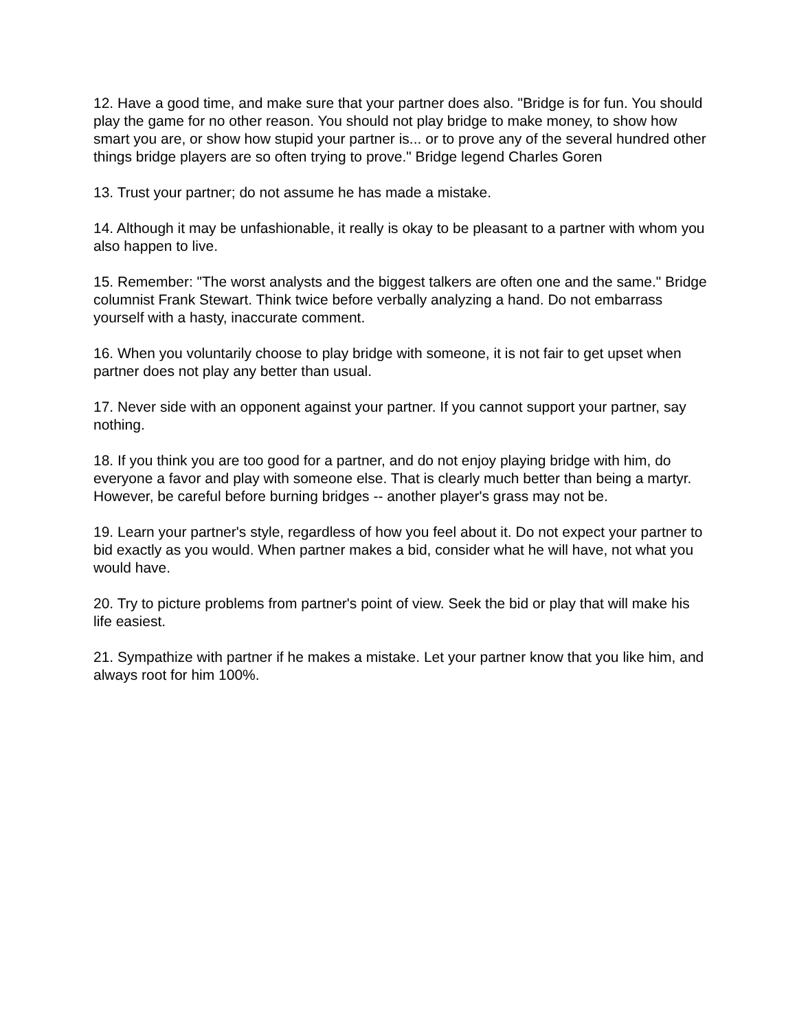12. Have a good time, and make sure that your partner does also. "Bridge is for fun. You should play the game for no other reason. You should not play bridge to make money, to show how smart you are, or show how stupid your partner is... or to prove any of the several hundred other things bridge players are so often trying to prove." Bridge legend Charles Goren
13. Trust your partner; do not assume he has made a mistake.
14. Although it may be unfashionable, it really is okay to be pleasant to a partner with whom you also happen to live.
15. Remember: "The worst analysts and the biggest talkers are often one and the same." Bridge columnist Frank Stewart. Think twice before verbally analyzing a hand. Do not embarrass yourself with a hasty, inaccurate comment.
16. When you voluntarily choose to play bridge with someone, it is not fair to get upset when partner does not play any better than usual.
17. Never side with an opponent against your partner. If you cannot support your partner, say nothing.
18. If you think you are too good for a partner, and do not enjoy playing bridge with him, do everyone a favor and play with someone else. That is clearly much better than being a martyr. However, be careful before burning bridges -- another player's grass may not be.
19. Learn your partner's style, regardless of how you feel about it. Do not expect your partner to bid exactly as you would. When partner makes a bid, consider what he will have, not what you would have.
20. Try to picture problems from partner's point of view. Seek the bid or play that will make his life easiest.
21. Sympathize with partner if he makes a mistake. Let your partner know that you like him, and always root for him 100%.